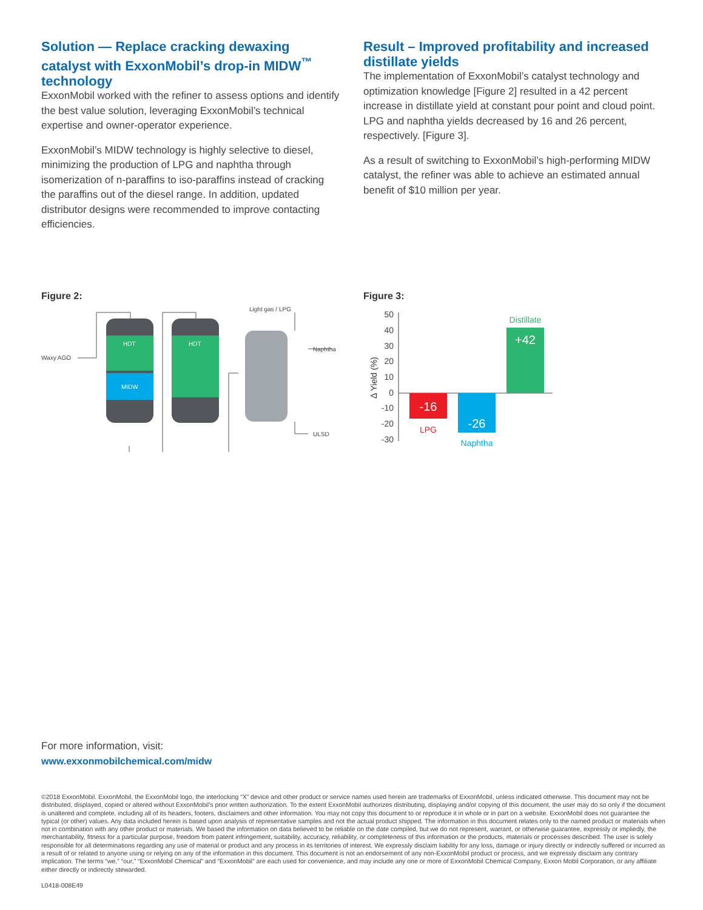Solution — Replace cracking dewaxing catalyst with ExxonMobil’s drop-in MIDW<sup>™</sup> technology
ExxonMobil worked with the refiner to assess options and identify the best value solution, leveraging ExxonMobil’s technical expertise and owner-operator experience.
ExxonMobil’s MIDW technology is highly selective to diesel, minimizing the production of LPG and naphtha through isomerization of n-paraffins to iso-paraffins instead of cracking the paraffins out of the diesel range. In addition, updated distributor designs were recommended to improve contacting efficiencies.
Result – Improved profitability and increased distillate yields
The implementation of ExxonMobil’s catalyst technology and optimization knowledge [Figure 2] resulted in a 42 percent increase in distillate yield at constant pour point and cloud point. LPG and naphtha yields decreased by 16 and 26 percent, respectively. [Figure 3].
As a result of switching to ExxonMobil’s high-performing MIDW catalyst, the refiner was able to achieve an estimated annual benefit of $10 million per year.
Figure 2:
Waxy AGO
HDT
HDT
MIDW
Light gas / LPG
Naphtha
ULSD
Figure 3:
Δ Yield (%)
50
40
30
20
10
0
-10
-20
-30
-16
-26
+42
LPG
Naphtha
Distillate
For more information, visit:
www.exxonmobilchemical.com/midw
©2018 ExxonMobil. ExxonMobil, the ExxonMobil logo, the interlocking “X” device and other product or service names used herein are trademarks of ExxonMobil, unless indicated otherwise. This document may not be distributed, displayed, copied or altered without ExxonMobil’s prior written authorization. To the extent ExxonMobil authorizes distributing, displaying and/or copying of this document, the user may do so only if the document is unaltered and complete, including all of its headers, footers, disclaimers and other information. You may not copy this document to or reproduce it in whole or in part on a website. ExxonMobil does not guarantee the typical (or other) values. Any data included herein is based upon analysis of representative samples and not the actual product shipped. The information in this document relates only to the named product or materials when not in combination with any other product or materials. We based the information on data believed to be reliable on the date compiled, but we do not represent, warrant, or otherwise guarantee, expressly or impliedly, the merchantability, fitness for a particular purpose, freedom from patent infringement, suitability, accuracy, reliability, or completeness of this information or the products, materials or processes described. The user is solely responsible for all determinations regarding any use of material or product and any process in its territories of interest. We expressly disclaim liability for any loss, damage or injury directly or indirectly suffered or incurred as a result of or related to anyone using or relying on any of the information in this document. This document is not an endorsement of any non-ExxonMobil product or process, and we expressly disclaim any contrary implication. The terms “we,” “our,” “ExxonMobil Chemical” and “ExxonMobil” are each used for convenience, and may include any one or more of ExxonMobil Chemical Company, Exxon Mobil Corporation, or any affiliate either directly or indirectly stewarded.
L0418-008E49